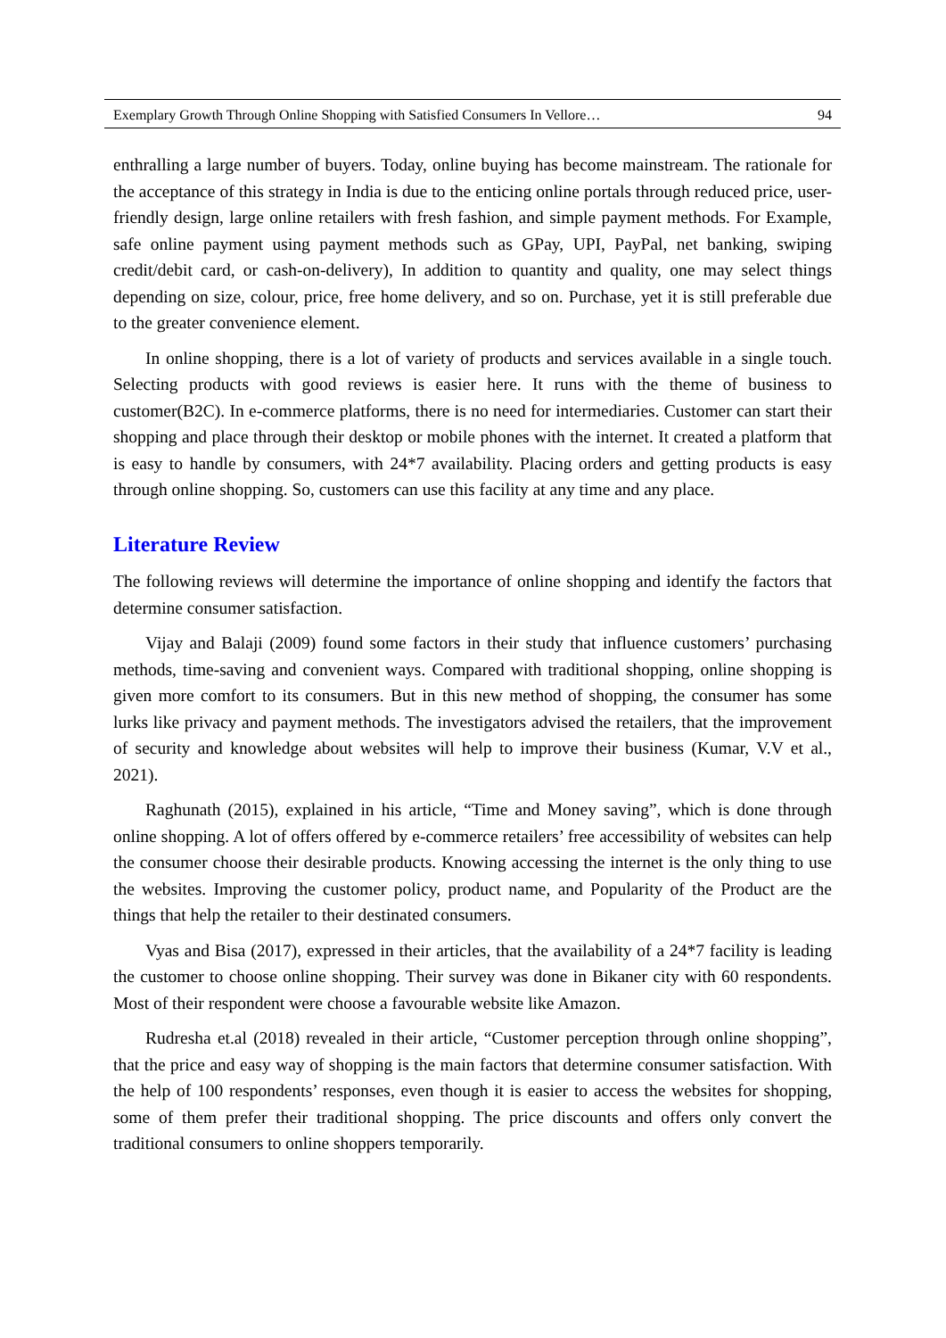Exemplary Growth Through Online Shopping with Satisfied Consumers In Vellore… 94
enthralling a large number of buyers. Today, online buying has become mainstream. The rationale for the acceptance of this strategy in India is due to the enticing online portals through reduced price, user-friendly design, large online retailers with fresh fashion, and simple payment methods. For Example, safe online payment using payment methods such as GPay, UPI, PayPal, net banking, swiping credit/debit card, or cash-on-delivery), In addition to quantity and quality, one may select things depending on size, colour, price, free home delivery, and so on. Purchase, yet it is still preferable due to the greater convenience element.
In online shopping, there is a lot of variety of products and services available in a single touch. Selecting products with good reviews is easier here. It runs with the theme of business to customer(B2C). In e-commerce platforms, there is no need for intermediaries. Customer can start their shopping and place through their desktop or mobile phones with the internet. It created a platform that is easy to handle by consumers, with 24*7 availability. Placing orders and getting products is easy through online shopping. So, customers can use this facility at any time and any place.
Literature Review
The following reviews will determine the importance of online shopping and identify the factors that determine consumer satisfaction.
Vijay and Balaji (2009) found some factors in their study that influence customers’ purchasing methods, time-saving and convenient ways. Compared with traditional shopping, online shopping is given more comfort to its consumers. But in this new method of shopping, the consumer has some lurks like privacy and payment methods. The investigators advised the retailers, that the improvement of security and knowledge about websites will help to improve their business (Kumar, V.V et al., 2021).
Raghunath (2015), explained in his article, “Time and Money saving”, which is done through online shopping. A lot of offers offered by e-commerce retailers’ free accessibility of websites can help the consumer choose their desirable products. Knowing accessing the internet is the only thing to use the websites. Improving the customer policy, product name, and Popularity of the Product are the things that help the retailer to their destinated consumers.
Vyas and Bisa (2017), expressed in their articles, that the availability of a 24*7 facility is leading the customer to choose online shopping. Their survey was done in Bikaner city with 60 respondents. Most of their respondent were choose a favourable website like Amazon.
Rudresha et.al (2018) revealed in their article, “Customer perception through online shopping”, that the price and easy way of shopping is the main factors that determine consumer satisfaction. With the help of 100 respondents’ responses, even though it is easier to access the websites for shopping, some of them prefer their traditional shopping. The price discounts and offers only convert the traditional consumers to online shoppers temporarily.